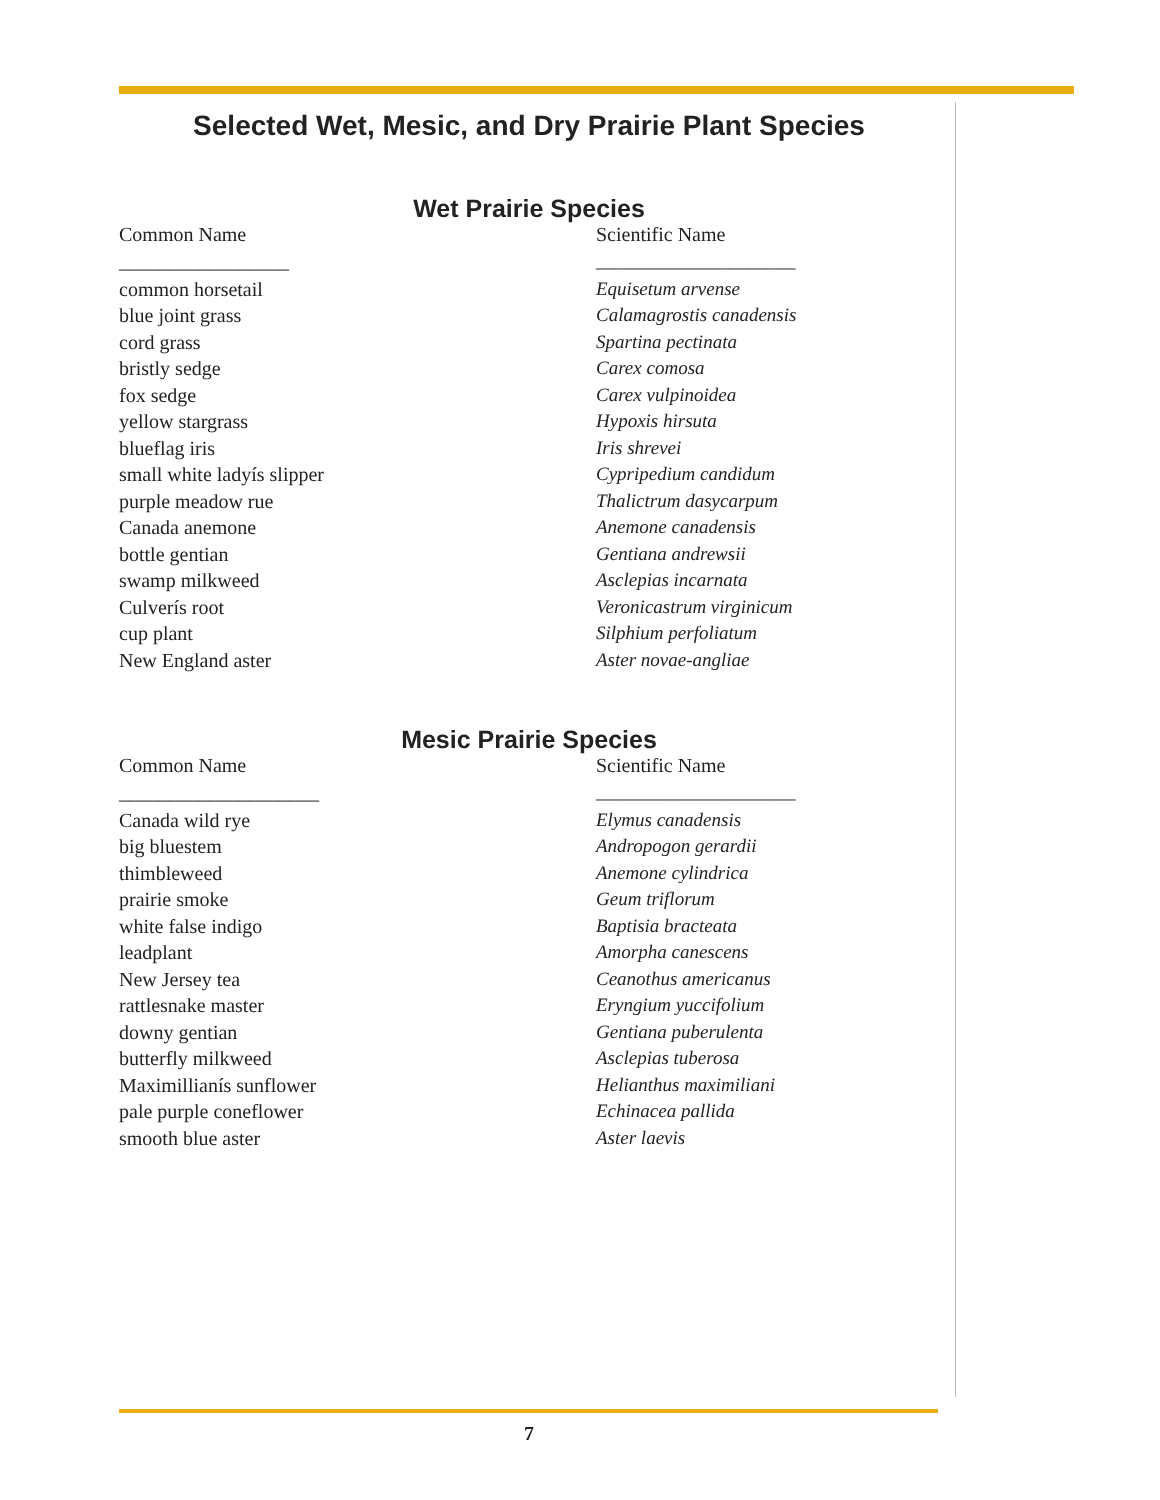Selected Wet, Mesic, and Dry Prairie Plant Species
Wet Prairie Species
| Common Name | Scientific Name |
| --- | --- |
| _________________ | _____________________ |
| common horsetail | Equisetum arvense |
| blue joint grass | Calamagrostis canadensis |
| cord grass | Spartina pectinata |
| bristly sedge | Carex comosa |
| fox sedge | Carex vulpinoidea |
| yellow stargrass | Hypoxis hirsuta |
| blueflag iris | Iris shrevei |
| small white ladyís slipper | Cypripedium candidum |
| purple meadow rue | Thalictrum dasycarpum |
| Canada anemone | Anemone canadensis |
| bottle gentian | Gentiana andrewsii |
| swamp milkweed | Asclepias incarnata |
| Culverís root | Veronicastrum virginicum |
| cup plant | Silphium perfoliatum |
| New England aster | Aster novae-angliae |
Mesic Prairie Species
| Common Name | Scientific Name |
| --- | --- |
| ____________________ | _____________________ |
| Canada wild rye | Elymus canadensis |
| big bluestem | Andropogon gerardii |
| thimbleweed | Anemone cylindrica |
| prairie smoke | Geum triflorum |
| white false indigo | Baptisia bracteata |
| leadplant | Amorpha canescens |
| New Jersey tea | Ceanothus americanus |
| rattlesnake master | Eryngium yuccifolium |
| downy gentian | Gentiana puberulenta |
| butterfly milkweed | Asclepias tuberosa |
| Maximillianís sunflower | Helianthus maximiliani |
| pale purple coneflower | Echinacea pallida |
| smooth blue aster | Aster laevis |
7